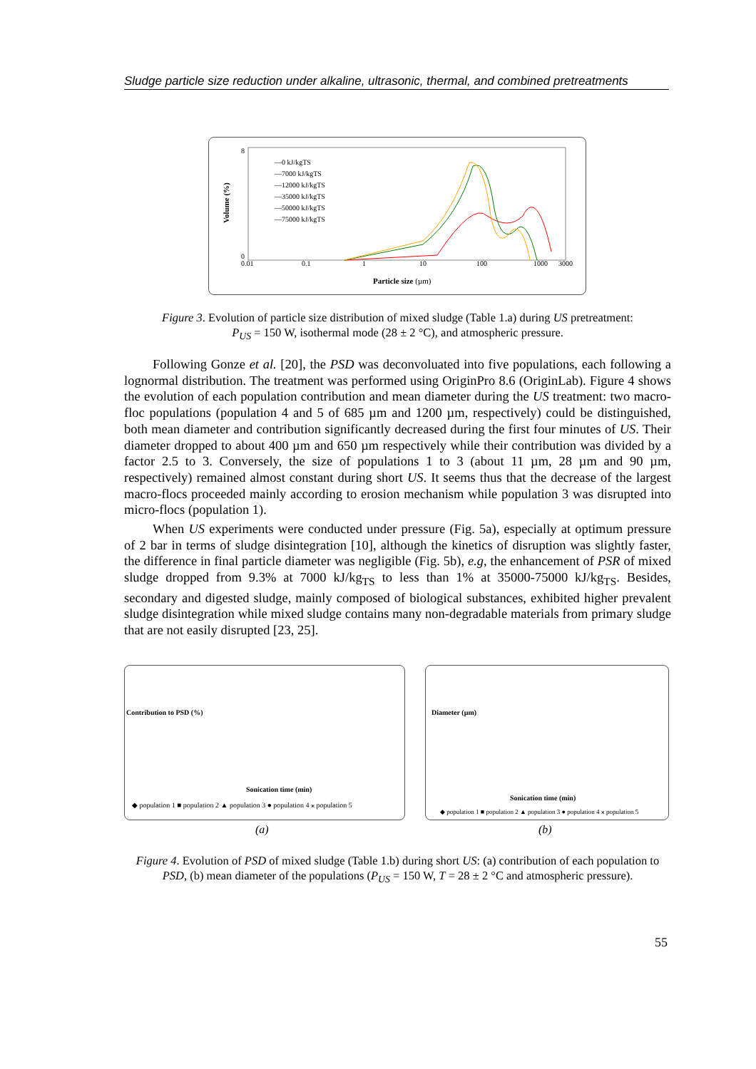Sludge particle size reduction under alkaline, ultrasonic, thermal, and combined pretreatments
Volume (%)
8
0
0.01
0.1
1
10
100
1000
3000
Particle size (µm)
—0 kJ/kgTS
—7000 kJ/kgTS
—12000 kJ/kgTS
—35000 kJ/kgTS
—50000 kJ/kgTS
—75000 kJ/kgTS
Figure 3. Evolution of particle size distribution of mixed sludge (Table 1.a) during US pretreatment:
P<sub>US</sub> = 150 W, isothermal mode (28 ± 2 °C), and atmospheric pressure.
Following Gonze et al. [20], the PSD was deconvoluated into five populations, each following a lognormal distribution. The treatment was performed using OriginPro 8.6 (OriginLab). Figure 4 shows the evolution of each population contribution and mean diameter during the US treatment: two macro-floc populations (population 4 and 5 of 685 µm and 1200 µm, respectively) could be distinguished, both mean diameter and contribution significantly decreased during the first four minutes of US. Their diameter dropped to about 400 µm and 650 µm respectively while their contribution was divided by a factor 2.5 to 3. Conversely, the size of populations 1 to 3 (about 11 µm, 28 µm and 90 µm, respectively) remained almost constant during short US. It seems thus that the decrease of the largest macro-flocs proceeded mainly according to erosion mechanism while population 3 was disrupted into micro-flocs (population 1).
When US experiments were conducted under pressure (Fig. 5a), especially at optimum pressure of 2 bar in terms of sludge disintegration [10], although the kinetics of disruption was slightly faster, the difference in final particle diameter was negligible (Fig. 5b), e.g, the enhancement of PSR of mixed sludge dropped from 9.3% at 7000 kJ/kg<sub>TS</sub> to less than 1% at 35000-75000 kJ/kg<sub>TS</sub>. Besides, secondary and digested sludge, mainly composed of biological substances, exhibited higher prevalent sludge disintegration while mixed sludge contains many non-degradable materials from primary sludge that are not easily disrupted [23, 25].
Sonication time (min)
◆ population 1 ■ population 2 ▲ population 3 ● population 4 ⁎ population 5
Contribution to PSD (%)
Sonication time (min)
◆ population 1 ■ population 2 ▲ population 3 ● population 4 ⁎ population 5
Diameter (µm)
(a) (b)
Figure 4. Evolution of PSD of mixed sludge (Table 1.b) during short US: (a) contribution of each population to PSD, (b) mean diameter of the populations (P<sub>US</sub> = 150 W, T = 28 ± 2 °C and atmospheric pressure).
55